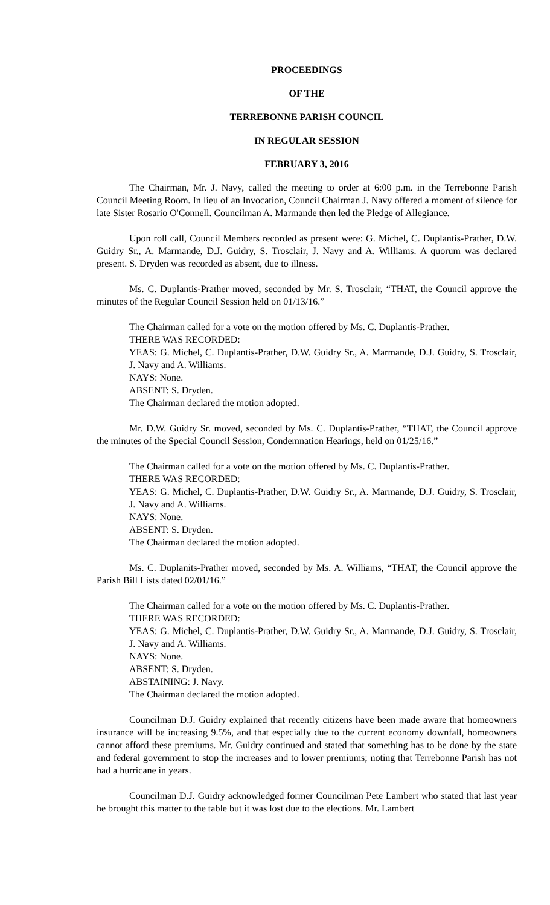PROCEEDINGS
OF THE
TERREBONNE PARISH COUNCIL
IN REGULAR SESSION
FEBRUARY 3, 2016
The Chairman, Mr. J. Navy, called the meeting to order at 6:00 p.m. in the Terrebonne Parish Council Meeting Room. In lieu of an Invocation, Council Chairman J. Navy offered a moment of silence for late Sister Rosario O'Connell. Councilman A. Marmande then led the Pledge of Allegiance.
Upon roll call, Council Members recorded as present were: G. Michel, C. Duplantis-Prather, D.W. Guidry Sr., A. Marmande, D.J. Guidry, S. Trosclair, J. Navy and A. Williams. A quorum was declared present. S. Dryden was recorded as absent, due to illness.
Ms. C. Duplantis-Prather moved, seconded by Mr. S. Trosclair, “THAT, the Council approve the minutes of the Regular Council Session held on 01/13/16.”
The Chairman called for a vote on the motion offered by Ms. C. Duplantis-Prather.
THERE WAS RECORDED:
YEAS: G. Michel, C. Duplantis-Prather, D.W. Guidry Sr., A. Marmande, D.J. Guidry, S. Trosclair, J. Navy and A. Williams.
NAYS: None.
ABSENT: S. Dryden.
The Chairman declared the motion adopted.
Mr. D.W. Guidry Sr. moved, seconded by Ms. C. Duplantis-Prather, “THAT, the Council approve the minutes of the Special Council Session, Condemnation Hearings, held on 01/25/16.”
The Chairman called for a vote on the motion offered by Ms. C. Duplantis-Prather.
THERE WAS RECORDED:
YEAS: G. Michel, C. Duplantis-Prather, D.W. Guidry Sr., A. Marmande, D.J. Guidry, S. Trosclair, J. Navy and A. Williams.
NAYS: None.
ABSENT: S. Dryden.
The Chairman declared the motion adopted.
Ms. C. Duplanits-Prather moved, seconded by Ms. A. Williams, “THAT, the Council approve the Parish Bill Lists dated 02/01/16.”
The Chairman called for a vote on the motion offered by Ms. C. Duplantis-Prather.
THERE WAS RECORDED:
YEAS: G. Michel, C. Duplantis-Prather, D.W. Guidry Sr., A. Marmande, D.J. Guidry, S. Trosclair, J. Navy and A. Williams.
NAYS: None.
ABSENT: S. Dryden.
ABSTAINING: J. Navy.
The Chairman declared the motion adopted.
Councilman D.J. Guidry explained that recently citizens have been made aware that homeowners insurance will be increasing 9.5%, and that especially due to the current economy downfall, homeowners cannot afford these premiums. Mr. Guidry continued and stated that something has to be done by the state and federal government to stop the increases and to lower premiums; noting that Terrebonne Parish has not had a hurricane in years.
Councilman D.J. Guidry acknowledged former Councilman Pete Lambert who stated that last year he brought this matter to the table but it was lost due to the elections. Mr. Lambert